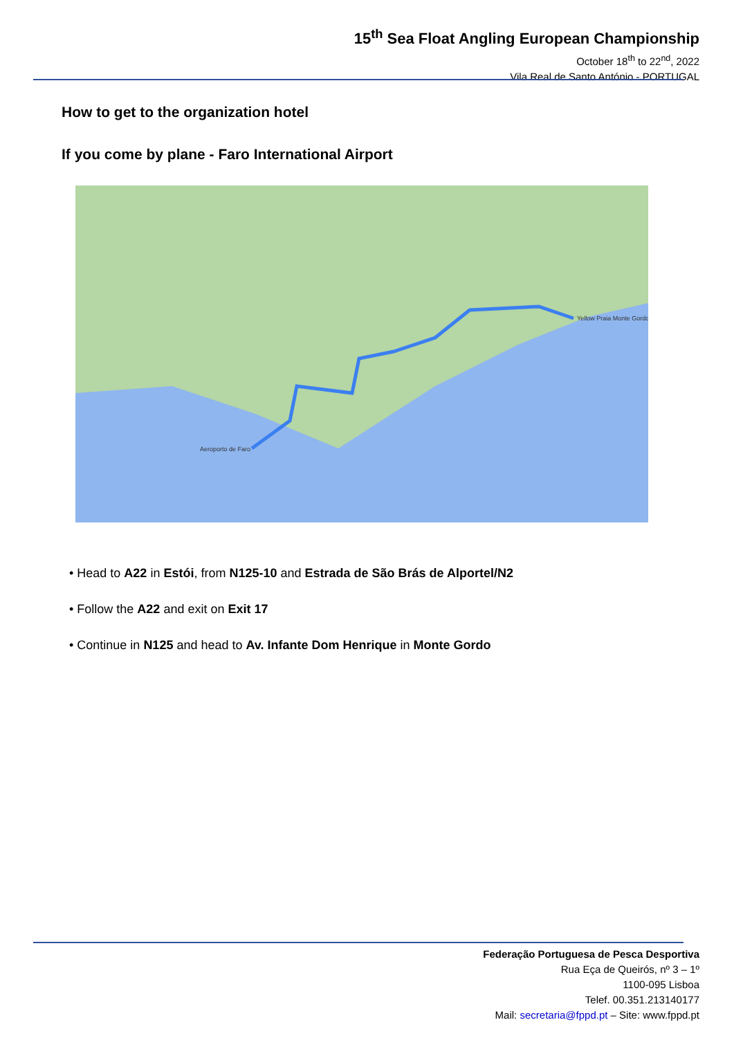15<sup>th</sup> Sea Float Angling European Championship
October 18<sup>th</sup> to 22<sup>nd</sup>, 2022
Vila Real de Santo António - PORTUGAL
How to get to the organization hotel
If you come by plane - Faro International Airport
Aeroporto de Faro
Yellow Praia Monte Gordo
• Head to A22 in Estói, from N125-10 and Estrada de São Brás de Alportel/N2
• Follow the A22 and exit on Exit 17
• Continue in N125 and head to Av. Infante Dom Henrique in Monte Gordo
Federação Portuguesa de Pesca Desportiva
Rua Eça de Queirós, nº 3 – 1º
1100-095 Lisboa
Telef. 00.351.213140177
Mail: secretaria@fppd.pt – Site: www.fppd.pt